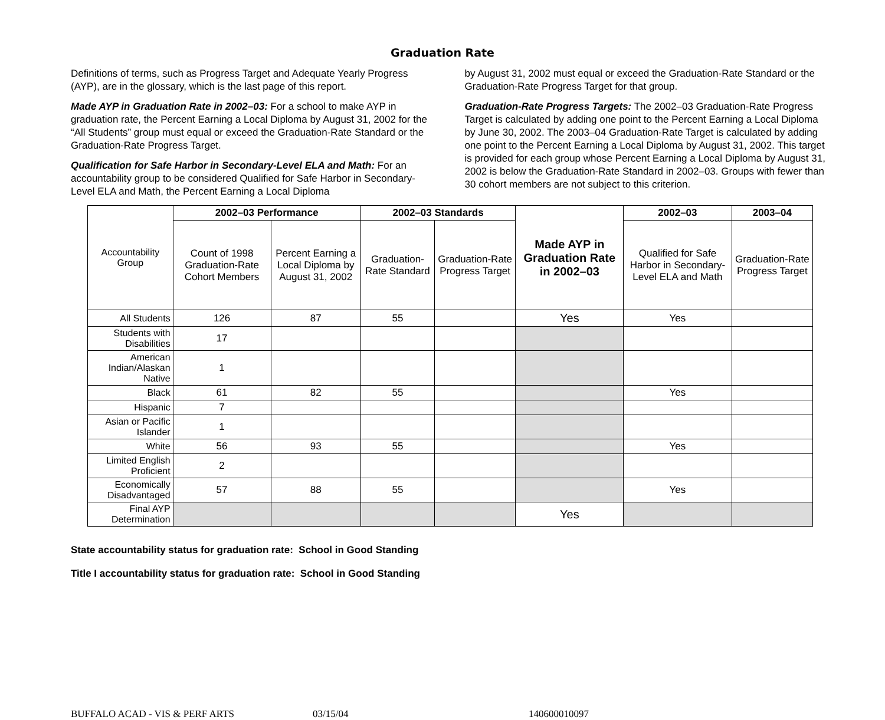Graduation Rate
Definitions of terms, such as Progress Target and Adequate Yearly Progress (AYP), are in the glossary, which is the last page of this report.
Made AYP in Graduation Rate in 2002–03: For a school to make AYP in graduation rate, the Percent Earning a Local Diploma by August 31, 2002 for the “All Students” group must equal or exceed the Graduation-Rate Standard or the Graduation-Rate Progress Target.
Qualification for Safe Harbor in Secondary-Level ELA and Math: For an accountability group to be considered Qualified for Safe Harbor in Secondary-Level ELA and Math, the Percent Earning a Local Diploma
by August 31, 2002 must equal or exceed the Graduation-Rate Standard or the Graduation-Rate Progress Target for that group.
Graduation-Rate Progress Targets: The 2002–03 Graduation-Rate Progress Target is calculated by adding one point to the Percent Earning a Local Diploma by June 30, 2002. The 2003–04 Graduation-Rate Target is calculated by adding one point to the Percent Earning a Local Diploma by August 31, 2002. This target is provided for each group whose Percent Earning a Local Diploma by August 31, 2002 is below the Graduation-Rate Standard in 2002–03. Groups with fewer than 30 cohort members are not subject to this criterion.
| Accountability Group | 2002–03 Performance | | 2002–03 Standards | | Made AYP in Graduation Rate in 2002–03 | 2002–03 | 2003–04 |
| | Count of 1998 Graduation-Rate Cohort Members | Percent Earning a Local Diploma by August 31, 2002 | Graduation-Rate Standard | Graduation-Rate Progress Target | | Qualified for Safe Harbor in Secondary-Level ELA and Math | Graduation-Rate Progress Target |
| All Students | 126 | 87 | 55 | | Yes | Yes | |
| Students with Disabilities | 17 | | | | | | |
| American Indian/Alaskan Native | 1 | | | | | | |
| Black | 61 | 82 | 55 | | | Yes | |
| Hispanic | 7 | | | | | | |
| Asian or Pacific Islander | 1 | | | | | | |
| White | 56 | 93 | 55 | | | Yes | |
| Limited English Proficient | 2 | | | | | | |
| Economically Disadvantaged | 57 | 88 | 55 | | | Yes | |
| Final AYP Determination | | | | | Yes | | |
State accountability status for graduation rate: School in Good Standing
Title I accountability status for graduation rate: School in Good Standing
BUFFALO ACAD - VIS & PERF ARTS 03/15/04 140600010097